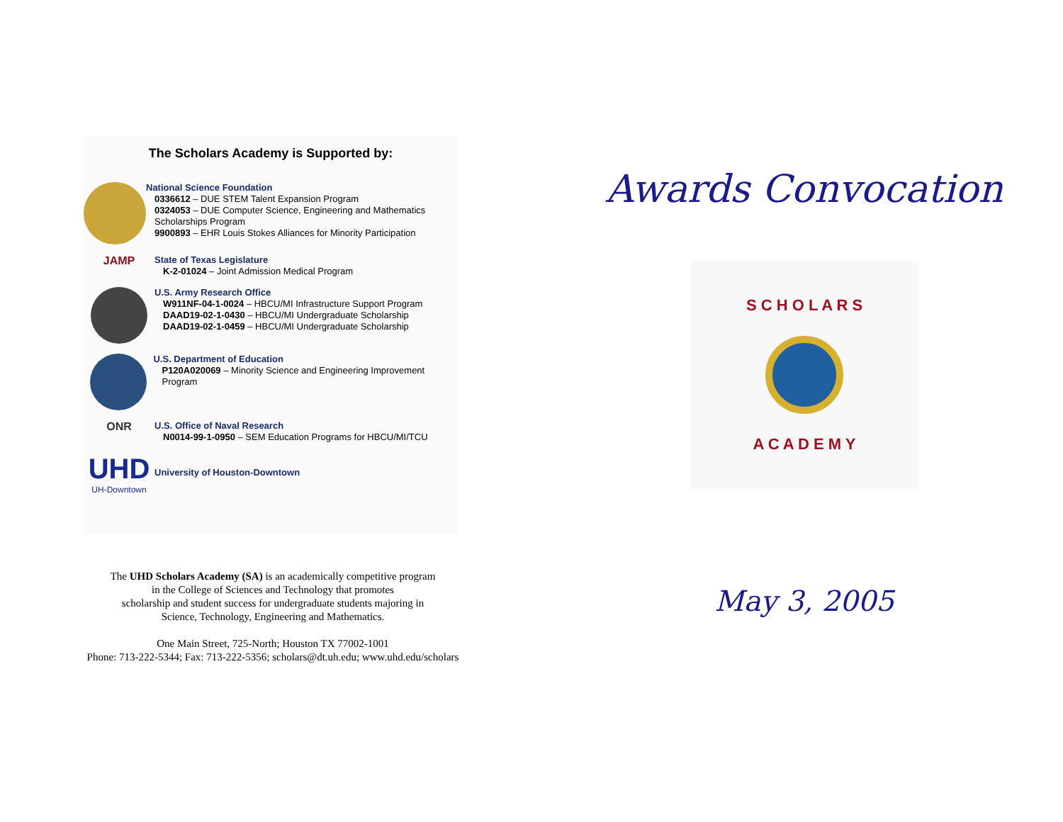The Scholars Academy is Supported by:
National Science Foundation
0336612 – DUE STEM Talent Expansion Program
0324053 – DUE Computer Science, Engineering and Mathematics Scholarships Program
9900893 – EHR Louis Stokes Alliances for Minority Participation
JAMP
State of Texas Legislature
K-2-01024 – Joint Admission Medical Program
U.S. Army Research Office
W911NF-04-1-0024 – HBCU/MI Infrastructure Support Program
DAAD19-02-1-0430 – HBCU/MI Undergraduate Scholarship
DAAD19-02-1-0459 – HBCU/MI Undergraduate Scholarship
U.S. Department of Education
P120A020069 – Minority Science and Engineering Improvement Program
ONR
U.S. Office of Naval Research
N0014-99-1-0950 – SEM Education Programs for HBCU/MI/TCU
UHD
UH-Downtown
University of Houston-Downtown
The UHD Scholars Academy (SA) is an academically competitive program
in the College of Sciences and Technology that promotes
scholarship and student success for undergraduate students majoring in
Science, Technology, Engineering and Mathematics.
One Main Street, 725-North; Houston TX 77002-1001
Phone: 713-222-5344; Fax: 713-222-5356; scholars@dt.uh.edu; www.uhd.edu/scholars
Awards Convocation
S C H O L A R S
A C A D E M Y
May 3, 2005